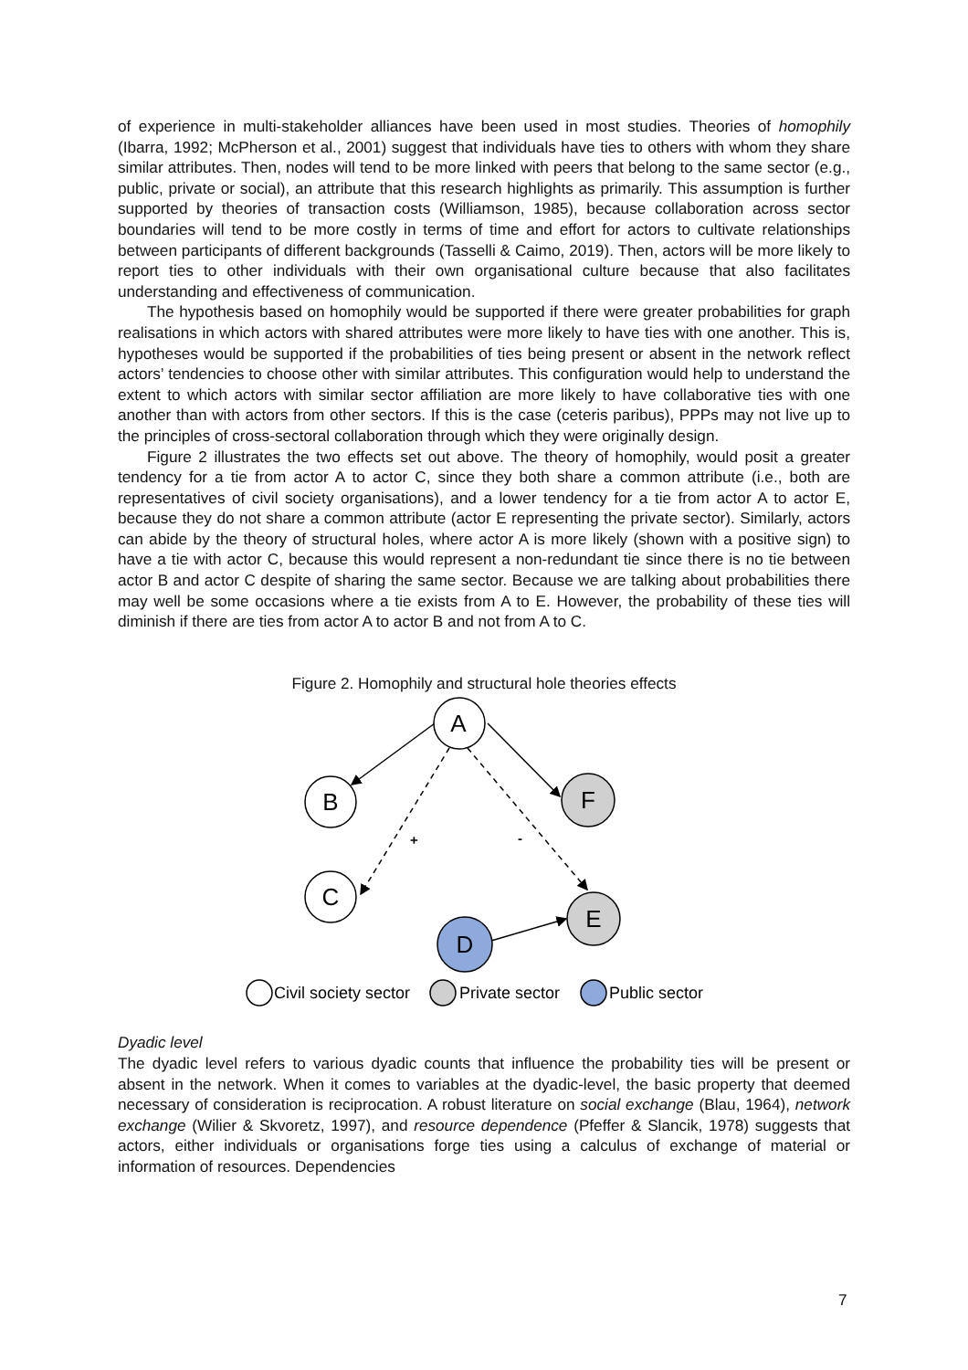of experience in multi-stakeholder alliances have been used in most studies. Theories of homophily (Ibarra, 1992; McPherson et al., 2001) suggest that individuals have ties to others with whom they share similar attributes. Then, nodes will tend to be more linked with peers that belong to the same sector (e.g., public, private or social), an attribute that this research highlights as primarily. This assumption is further supported by theories of transaction costs (Williamson, 1985), because collaboration across sector boundaries will tend to be more costly in terms of time and effort for actors to cultivate relationships between participants of different backgrounds (Tasselli & Caimo, 2019). Then, actors will be more likely to report ties to other individuals with their own organisational culture because that also facilitates understanding and effectiveness of communication.
The hypothesis based on homophily would be supported if there were greater probabilities for graph realisations in which actors with shared attributes were more likely to have ties with one another. This is, hypotheses would be supported if the probabilities of ties being present or absent in the network reflect actors’ tendencies to choose other with similar attributes. This configuration would help to understand the extent to which actors with similar sector affiliation are more likely to have collaborative ties with one another than with actors from other sectors. If this is the case (ceteris paribus), PPPs may not live up to the principles of cross-sectoral collaboration through which they were originally design.
Figure 2 illustrates the two effects set out above. The theory of homophily, would posit a greater tendency for a tie from actor A to actor C, since they both share a common attribute (i.e., both are representatives of civil society organisations), and a lower tendency for a tie from actor A to actor E, because they do not share a common attribute (actor E representing the private sector). Similarly, actors can abide by the theory of structural holes, where actor A is more likely (shown with a positive sign) to have a tie with actor C, because this would represent a non-redundant tie since there is no tie between actor B and actor C despite of sharing the same sector. Because we are talking about probabilities there may well be some occasions where a tie exists from A to E. However, the probability of these ties will diminish if there are ties from actor A to actor B and not from A to C.
Figure 2. Homophily and structural hole theories effects
A
B
F
C
E
D
+
-
Civil society sector
Private sector
Public sector
Dyadic level
The dyadic level refers to various dyadic counts that influence the probability ties will be present or absent in the network. When it comes to variables at the dyadic-level, the basic property that deemed necessary of consideration is reciprocation. A robust literature on social exchange (Blau, 1964), network exchange (Wilier & Skvoretz, 1997), and resource dependence (Pfeffer & Slancik, 1978) suggests that actors, either individuals or organisations forge ties using a calculus of exchange of material or information of resources. Dependencies
7